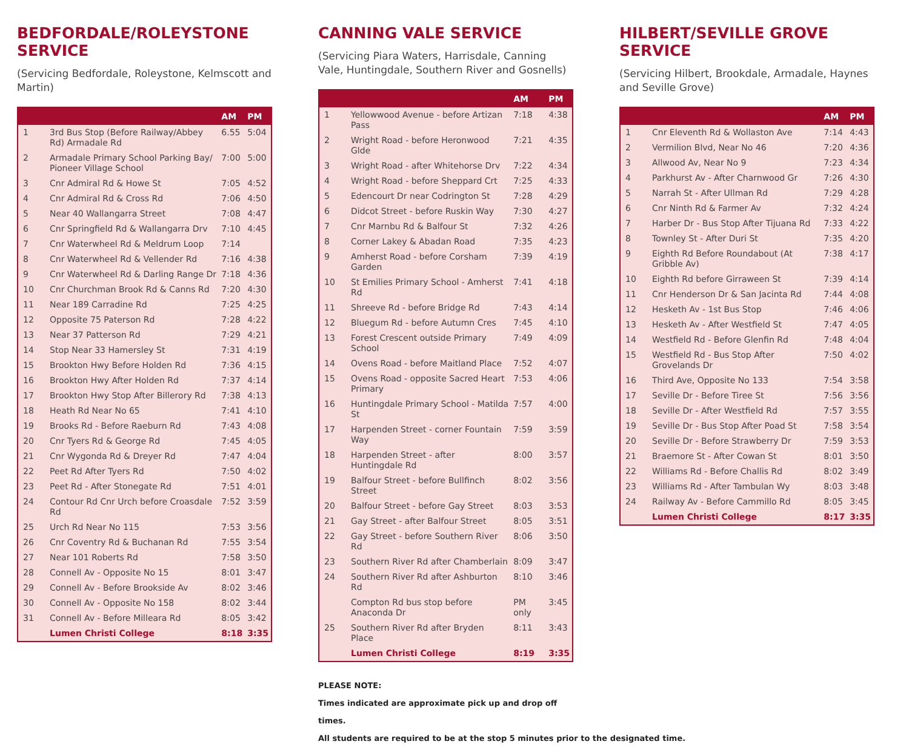BEDFORDALE/ROLEYSTONE SERVICE
(Servicing Bedfordale, Roleystone, Kelmscott and Martin)
| | | AM | PM |
| --- | --- | --- | --- |
| 1 | 3rd Bus Stop (Before Railway/Abbey Rd) Armadale Rd | 6.55 | 5:04 |
| 2 | Armadale Primary School Parking Bay/ Pioneer Village School | 7:00 | 5:00 |
| 3 | Cnr Admiral Rd & Howe St | 7:05 | 4:52 |
| 4 | Cnr Admiral Rd & Cross Rd | 7:06 | 4:50 |
| 5 | Near 40 Wallangarra Street | 7:08 | 4:47 |
| 6 | Cnr Springfield Rd & Wallangarra Drv | 7:10 | 4:45 |
| 7 | Cnr Waterwheel Rd & Meldrum Loop | 7:14 | |
| 8 | Cnr Waterwheel Rd & Vellender Rd | 7:16 | 4:38 |
| 9 | Cnr Waterwheel Rd & Darling Range Dr | 7:18 | 4:36 |
| 10 | Cnr Churchman Brook Rd & Canns Rd | 7:20 | 4:30 |
| 11 | Near 189 Carradine Rd | 7:25 | 4:25 |
| 12 | Opposite 75 Paterson Rd | 7:28 | 4:22 |
| 13 | Near 37 Patterson Rd | 7:29 | 4:21 |
| 14 | Stop Near 33 Hamersley St | 7:31 | 4:19 |
| 15 | Brookton Hwy Before Holden Rd | 7:36 | 4:15 |
| 16 | Brookton Hwy After Holden Rd | 7:37 | 4:14 |
| 17 | Brookton Hwy Stop After Billerory Rd | 7:38 | 4:13 |
| 18 | Heath Rd Near No 65 | 7:41 | 4:10 |
| 19 | Brooks Rd - Before Raeburn Rd | 7:43 | 4:08 |
| 20 | Cnr Tyers Rd & George Rd | 7:45 | 4:05 |
| 21 | Cnr Wygonda Rd & Dreyer Rd | 7:47 | 4:04 |
| 22 | Peet Rd After Tyers Rd | 7:50 | 4:02 |
| 23 | Peet Rd - After Stonegate Rd | 7:51 | 4:01 |
| 24 | Contour Rd Cnr Urch before Croasdale Rd | 7:52 | 3:59 |
| 25 | Urch Rd Near No 115 | 7:53 | 3:56 |
| 26 | Cnr Coventry Rd & Buchanan Rd | 7:55 | 3:54 |
| 27 | Near 101 Roberts Rd | 7:58 | 3:50 |
| 28 | Connell Av - Opposite No 15 | 8:01 | 3:47 |
| 29 | Connell Av - Before Brookside Av | 8:02 | 3:46 |
| 30 | Connell Av - Opposite No 158 | 8:02 | 3:44 |
| 31 | Connell Av - Before Milleara Rd | 8:05 | 3:42 |
| | Lumen Christi College | 8:18 | 3:35 |
CANNING VALE SERVICE
(Servicing Piara Waters, Harrisdale, Canning Vale, Huntingdale, Southern River and Gosnells)
| | | AM | PM |
| --- | --- | --- | --- |
| 1 | Yellowwood Avenue - before Artizan Pass | 7:18 | 4:38 |
| 2 | Wright Road - before Heronwood Glde | 7:21 | 4:35 |
| 3 | Wright Road - after Whitehorse Drv | 7:22 | 4:34 |
| 4 | Wright Road - before Sheppard Crt | 7:25 | 4:33 |
| 5 | Edencourt Dr near Codrington St | 7:28 | 4:29 |
| 6 | Didcot Street - before Ruskin Way | 7:30 | 4:27 |
| 7 | Cnr Marnbu Rd & Balfour St | 7:32 | 4:26 |
| 8 | Corner Lakey & Abadan Road | 7:35 | 4:23 |
| 9 | Amherst Road - before Corsham Garden | 7:39 | 4:19 |
| 10 | St Emilies Primary School - Amherst Rd | 7:41 | 4:18 |
| 11 | Shreeve Rd - before Bridge Rd | 7:43 | 4:14 |
| 12 | Bluegum Rd - before Autumn Cres | 7:45 | 4:10 |
| 13 | Forest Crescent outside Primary School | 7:49 | 4:09 |
| 14 | Ovens Road - before Maitland Place | 7:52 | 4:07 |
| 15 | Ovens Road - opposite Sacred Heart Primary | 7:53 | 4:06 |
| 16 | Huntingdale Primary School - Matilda St | 7:57 | 4:00 |
| 17 | Harpenden Street - corner Fountain Way | 7:59 | 3:59 |
| 18 | Harpenden Street - after Huntingdale Rd | 8:00 | 3:57 |
| 19 | Balfour Street - before Bullfinch Street | 8:02 | 3:56 |
| 20 | Balfour Street - before Gay Street | 8:03 | 3:53 |
| 21 | Gay Street - after Balfour Street | 8:05 | 3:51 |
| 22 | Gay Street - before Southern River Rd | 8:06 | 3:50 |
| 23 | Southern River Rd after Chamberlain | 8:09 | 3:47 |
| 24 | Southern River Rd after Ashburton Rd | 8:10 | 3:46 |
| | Compton Rd bus stop before Anaconda Dr | PM only | 3:45 |
| 25 | Southern River Rd after Bryden Place | 8:11 | 3:43 |
| | Lumen Christi College | 8:19 | 3:35 |
PLEASE NOTE:
Times indicated are approximate pick up and drop off times.
All students are required to be at the stop 5 minutes prior to the designated time.
HILBERT/SEVILLE GROVE SERVICE
(Servicing Hilbert, Brookdale, Armadale, Haynes and Seville Grove)
| | | AM | PM |
| --- | --- | --- | --- |
| 1 | Cnr Eleventh Rd & Wollaston Ave | 7:14 | 4:43 |
| 2 | Vermilion Blvd, Near No 46 | 7:20 | 4:36 |
| 3 | Allwood Av, Near No 9 | 7:23 | 4:34 |
| 4 | Parkhurst Av - After Charnwood Gr | 7:26 | 4:30 |
| 5 | Narrah St - After Ullman Rd | 7:29 | 4:28 |
| 6 | Cnr Ninth Rd & Farmer Av | 7:32 | 4:24 |
| 7 | Harber Dr - Bus Stop After Tijuana Rd | 7:33 | 4:22 |
| 8 | Townley St - After Duri St | 7:35 | 4:20 |
| 9 | Eighth Rd Before Roundabout (At Gribble Av) | 7:38 | 4:17 |
| 10 | Eighth Rd before Girraween St | 7:39 | 4:14 |
| 11 | Cnr Henderson Dr & San Jacinta Rd | 7:44 | 4:08 |
| 12 | Hesketh Av - 1st Bus Stop | 7:46 | 4:06 |
| 13 | Hesketh Av - After Westfield St | 7:47 | 4:05 |
| 14 | Westfield Rd - Before Glenfin Rd | 7:48 | 4:04 |
| 15 | Westfield Rd - Bus Stop After Grovelands Dr | 7:50 | 4:02 |
| 16 | Third Ave, Opposite No 133 | 7:54 | 3:58 |
| 17 | Seville Dr - Before Tiree St | 7:56 | 3:56 |
| 18 | Seville Dr - After Westfield Rd | 7:57 | 3:55 |
| 19 | Seville Dr - Bus Stop After Poad St | 7:58 | 3:54 |
| 20 | Seville Dr - Before Strawberry Dr | 7:59 | 3:53 |
| 21 | Braemore St - After Cowan St | 8:01 | 3:50 |
| 22 | Williams Rd - Before Challis Rd | 8:02 | 3:49 |
| 23 | Williams Rd - After Tambulan Wy | 8:03 | 3:48 |
| 24 | Railway Av - Before Cammillo Rd | 8:05 | 3:45 |
| | Lumen Christi College | 8:17 | 3:35 |